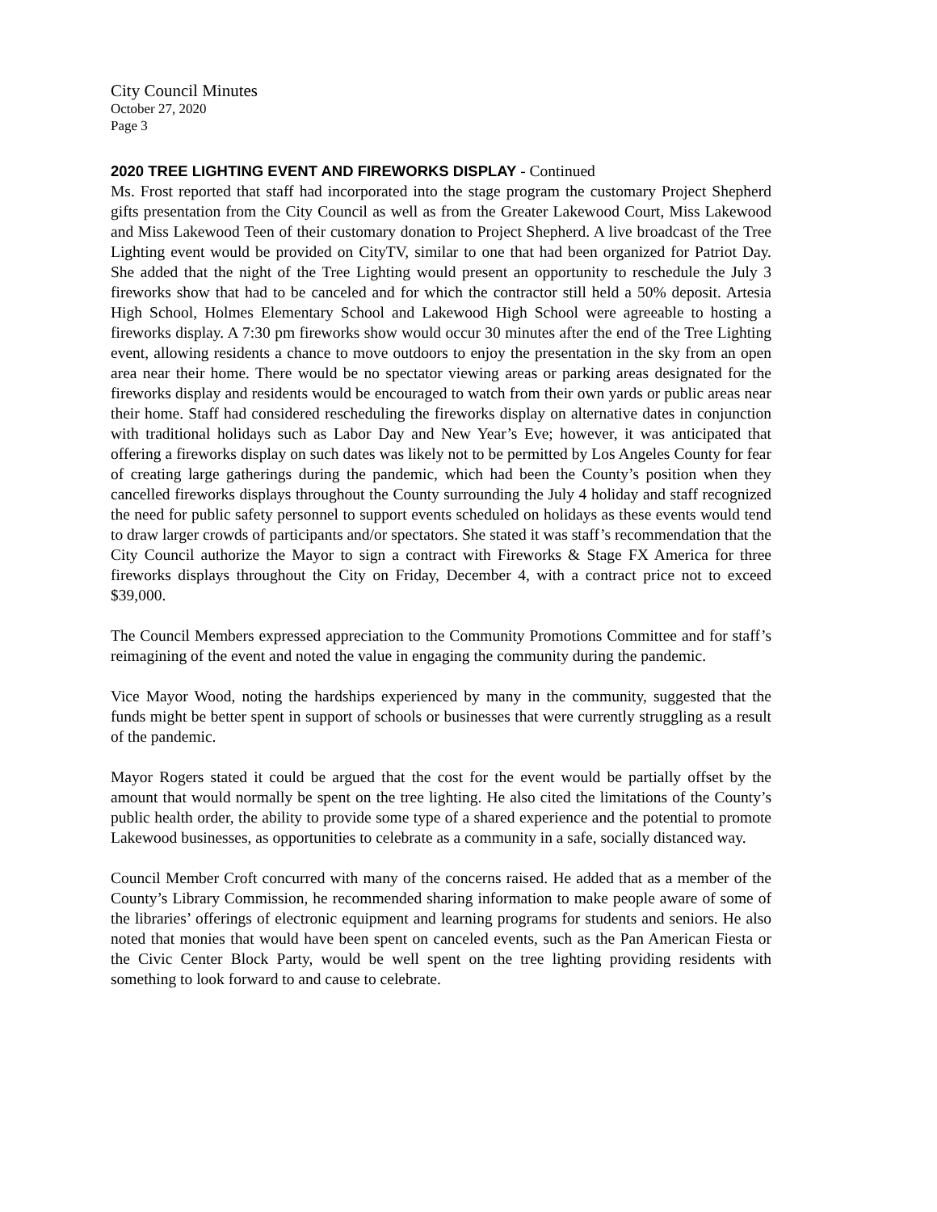City Council Minutes
October 27, 2020
Page 3
2020 TREE LIGHTING EVENT AND FIREWORKS DISPLAY - Continued
Ms. Frost reported that staff had incorporated into the stage program the customary Project Shepherd gifts presentation from the City Council as well as from the Greater Lakewood Court, Miss Lakewood and Miss Lakewood Teen of their customary donation to Project Shepherd. A live broadcast of the Tree Lighting event would be provided on CityTV, similar to one that had been organized for Patriot Day. She added that the night of the Tree Lighting would present an opportunity to reschedule the July 3 fireworks show that had to be canceled and for which the contractor still held a 50% deposit. Artesia High School, Holmes Elementary School and Lakewood High School were agreeable to hosting a fireworks display. A 7:30 pm fireworks show would occur 30 minutes after the end of the Tree Lighting event, allowing residents a chance to move outdoors to enjoy the presentation in the sky from an open area near their home. There would be no spectator viewing areas or parking areas designated for the fireworks display and residents would be encouraged to watch from their own yards or public areas near their home. Staff had considered rescheduling the fireworks display on alternative dates in conjunction with traditional holidays such as Labor Day and New Year’s Eve; however, it was anticipated that offering a fireworks display on such dates was likely not to be permitted by Los Angeles County for fear of creating large gatherings during the pandemic, which had been the County’s position when they cancelled fireworks displays throughout the County surrounding the July 4 holiday and staff recognized the need for public safety personnel to support events scheduled on holidays as these events would tend to draw larger crowds of participants and/or spectators. She stated it was staff’s recommendation that the City Council authorize the Mayor to sign a contract with Fireworks & Stage FX America for three fireworks displays throughout the City on Friday, December 4, with a contract price not to exceed $39,000.
The Council Members expressed appreciation to the Community Promotions Committee and for staff’s reimagining of the event and noted the value in engaging the community during the pandemic.
Vice Mayor Wood, noting the hardships experienced by many in the community, suggested that the funds might be better spent in support of schools or businesses that were currently struggling as a result of the pandemic.
Mayor Rogers stated it could be argued that the cost for the event would be partially offset by the amount that would normally be spent on the tree lighting. He also cited the limitations of the County’s public health order, the ability to provide some type of a shared experience and the potential to promote Lakewood businesses, as opportunities to celebrate as a community in a safe, socially distanced way.
Council Member Croft concurred with many of the concerns raised. He added that as a member of the County’s Library Commission, he recommended sharing information to make people aware of some of the libraries’ offerings of electronic equipment and learning programs for students and seniors. He also noted that monies that would have been spent on canceled events, such as the Pan American Fiesta or the Civic Center Block Party, would be well spent on the tree lighting providing residents with something to look forward to and cause to celebrate.